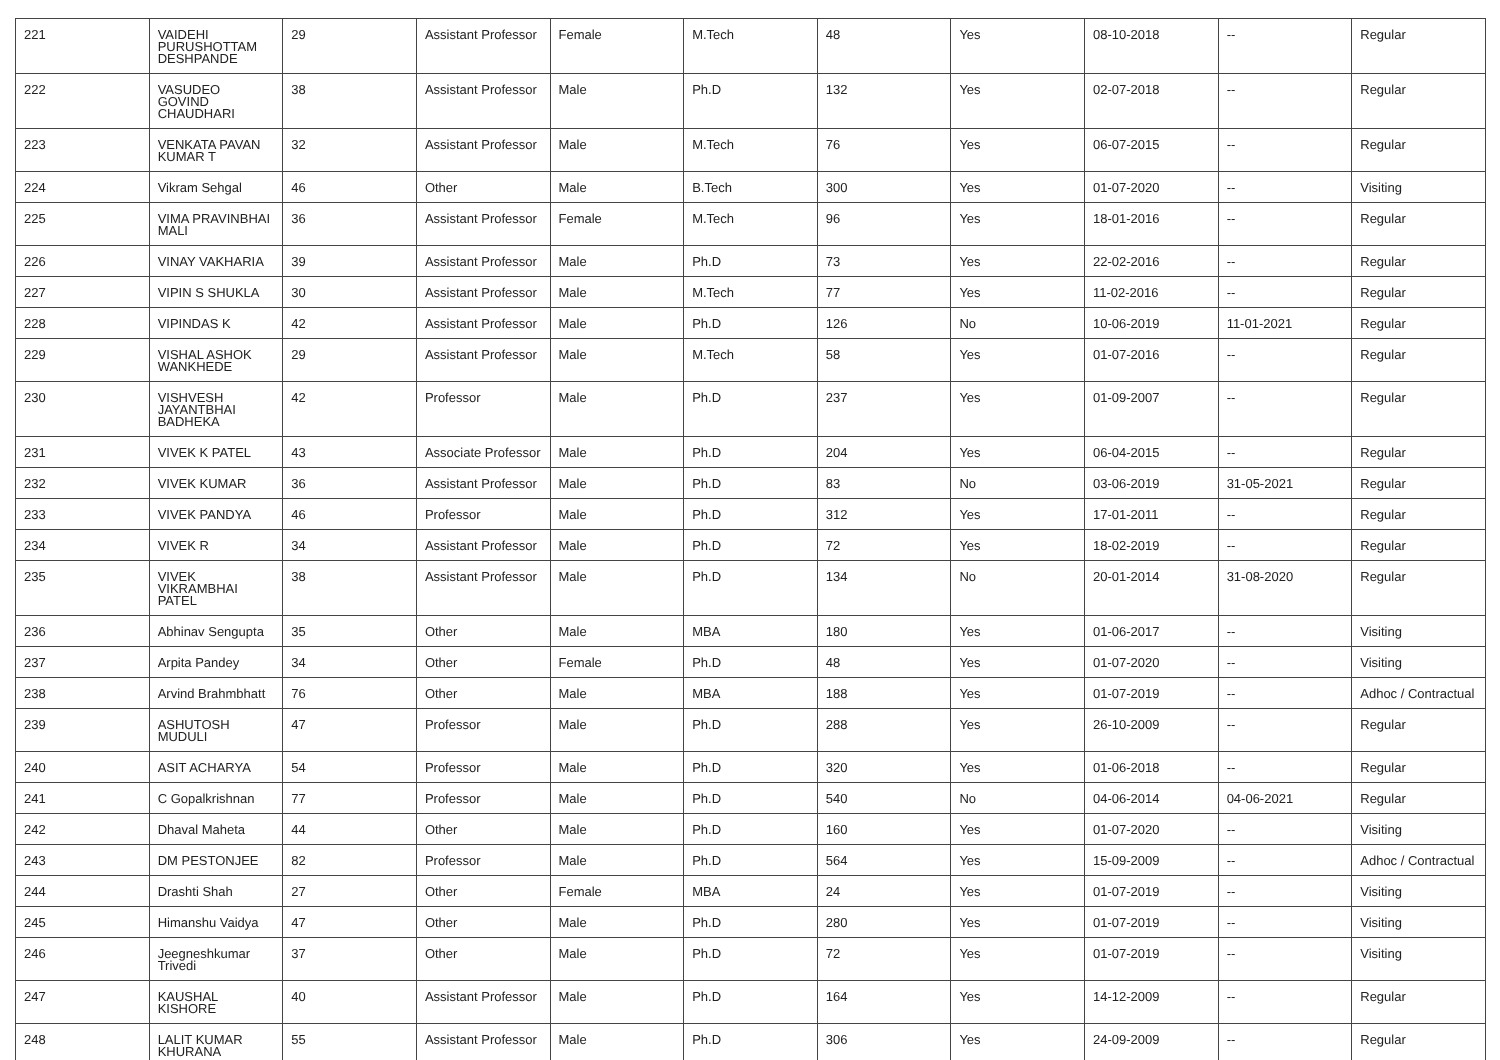| 221 | VAIDEHI PURUSHOTTAM DESHPANDE | 29 | Assistant Professor | Female | M.Tech | 48 | Yes | 08-10-2018 | -- | Regular |
| 222 | VASUDEO GOVIND CHAUDHARI | 38 | Assistant Professor | Male | Ph.D | 132 | Yes | 02-07-2018 | -- | Regular |
| 223 | VENKATA PAVAN KUMAR T | 32 | Assistant Professor | Male | M.Tech | 76 | Yes | 06-07-2015 | -- | Regular |
| 224 | Vikram Sehgal | 46 | Other | Male | B.Tech | 300 | Yes | 01-07-2020 | -- | Visiting |
| 225 | VIMA PRAVINBHAI MALI | 36 | Assistant Professor | Female | M.Tech | 96 | Yes | 18-01-2016 | -- | Regular |
| 226 | VINAY VAKHARIA | 39 | Assistant Professor | Male | Ph.D | 73 | Yes | 22-02-2016 | -- | Regular |
| 227 | VIPIN S SHUKLA | 30 | Assistant Professor | Male | M.Tech | 77 | Yes | 11-02-2016 | -- | Regular |
| 228 | VIPINDAS K | 42 | Assistant Professor | Male | Ph.D | 126 | No | 10-06-2019 | 11-01-2021 | Regular |
| 229 | VISHAL ASHOK WANKHEDE | 29 | Assistant Professor | Male | M.Tech | 58 | Yes | 01-07-2016 | -- | Regular |
| 230 | VISHVESH JAYANTBHAI BADHEKA | 42 | Professor | Male | Ph.D | 237 | Yes | 01-09-2007 | -- | Regular |
| 231 | VIVEK K PATEL | 43 | Associate Professor | Male | Ph.D | 204 | Yes | 06-04-2015 | -- | Regular |
| 232 | VIVEK KUMAR | 36 | Assistant Professor | Male | Ph.D | 83 | No | 03-06-2019 | 31-05-2021 | Regular |
| 233 | VIVEK PANDYA | 46 | Professor | Male | Ph.D | 312 | Yes | 17-01-2011 | -- | Regular |
| 234 | VIVEK R | 34 | Assistant Professor | Male | Ph.D | 72 | Yes | 18-02-2019 | -- | Regular |
| 235 | VIVEK VIKRAMBHAI PATEL | 38 | Assistant Professor | Male | Ph.D | 134 | No | 20-01-2014 | 31-08-2020 | Regular |
| 236 | Abhinav Sengupta | 35 | Other | Male | MBA | 180 | Yes | 01-06-2017 | -- | Visiting |
| 237 | Arpita Pandey | 34 | Other | Female | Ph.D | 48 | Yes | 01-07-2020 | -- | Visiting |
| 238 | Arvind Brahmbhatt | 76 | Other | Male | MBA | 188 | Yes | 01-07-2019 | -- | Adhoc / Contractual |
| 239 | ASHUTOSH MUDULI | 47 | Professor | Male | Ph.D | 288 | Yes | 26-10-2009 | -- | Regular |
| 240 | ASIT ACHARYA | 54 | Professor | Male | Ph.D | 320 | Yes | 01-06-2018 | -- | Regular |
| 241 | C Gopalkrishnan | 77 | Professor | Male | Ph.D | 540 | No | 04-06-2014 | 04-06-2021 | Regular |
| 242 | Dhaval Maheta | 44 | Other | Male | Ph.D | 160 | Yes | 01-07-2020 | -- | Visiting |
| 243 | DM PESTONJEE | 82 | Professor | Male | Ph.D | 564 | Yes | 15-09-2009 | -- | Adhoc / Contractual |
| 244 | Drashti Shah | 27 | Other | Female | MBA | 24 | Yes | 01-07-2019 | -- | Visiting |
| 245 | Himanshu Vaidya | 47 | Other | Male | Ph.D | 280 | Yes | 01-07-2019 | -- | Visiting |
| 246 | Jeegneshkumar Trivedi | 37 | Other | Male | Ph.D | 72 | Yes | 01-07-2019 | -- | Visiting |
| 247 | KAUSHAL KISHORE | 40 | Assistant Professor | Male | Ph.D | 164 | Yes | 14-12-2009 | -- | Regular |
| 248 | LALIT KUMAR KHURANA | 55 | Assistant Professor | Male | Ph.D | 306 | Yes | 24-09-2009 | -- | Regular |